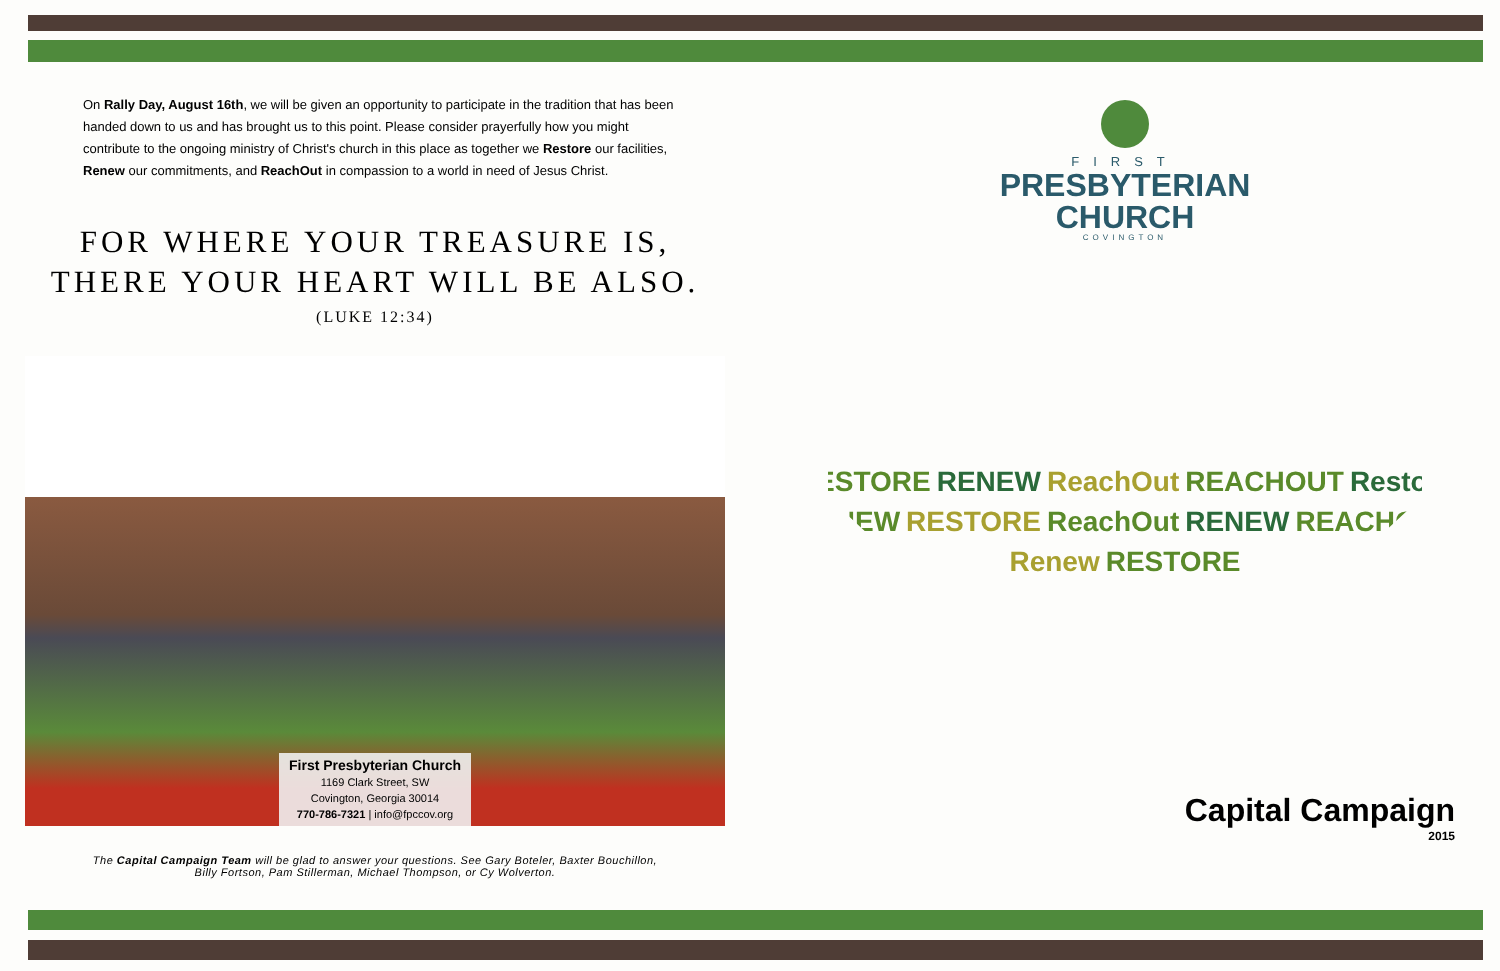On Rally Day, August 16th, we will be given an opportunity to participate in the tradition that has been handed down to us and has brought us to this point. Please consider prayerfully how you might contribute to the ongoing ministry of Christ's church in this place as together we Restore our facilities, Renew our commitments, and ReachOut in compassion to a world in need of Jesus Christ.
FOR WHERE YOUR TREASURE IS,
THERE YOUR HEART WILL BE ALSO.
(LUKE 12:34)
First Presbyterian Church
1169 Clark Street, SW
Covington, Georgia 30014
770-786-7321 | info@fpccov.org
The Capital Campaign Team will be glad to answer your questions. See Gary Boteler, Baxter Bouchillon,
Billy Fortson, Pam Stillerman, Michael Thompson, or Cy Wolverton.
FIRST
PRESBYTERIAN
CHURCH
COVINGTON
RESTORE RENEW ReachOut REACHOUT Restore RENEW RESTORE ReachOut RENEW REACHOUT Renew RESTORE
Capital Campaign
2015